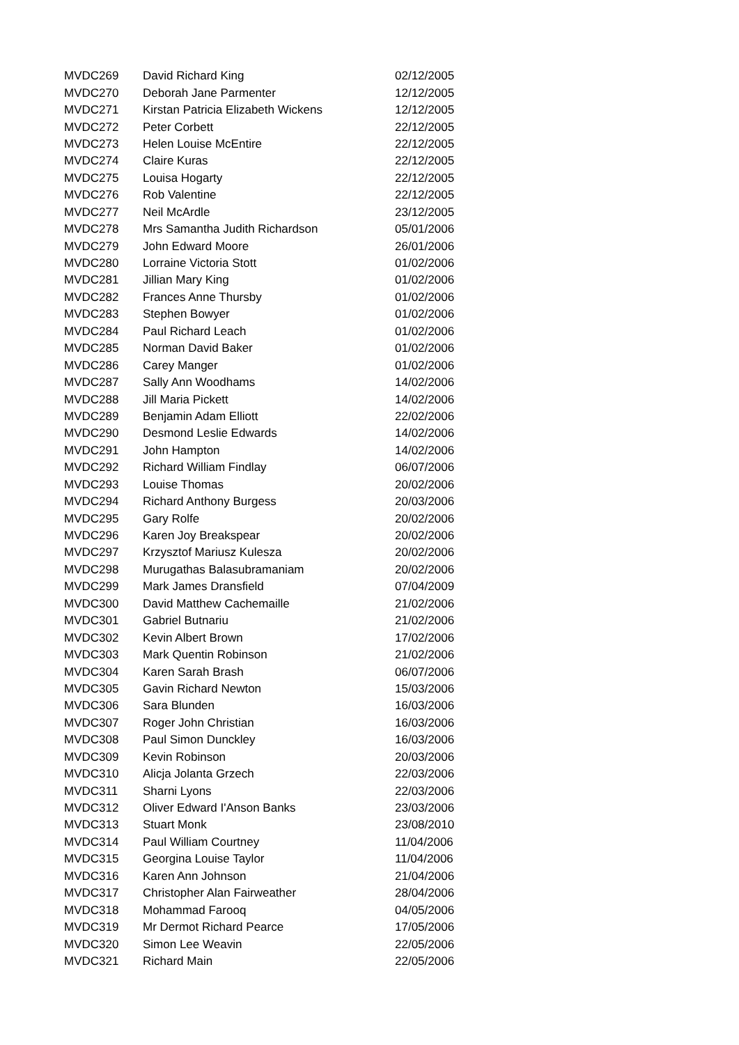| MVDC269 | David Richard King | 02/12/2005 |
| MVDC270 | Deborah Jane Parmenter | 12/12/2005 |
| MVDC271 | Kirstan Patricia Elizabeth Wickens | 12/12/2005 |
| MVDC272 | Peter Corbett | 22/12/2005 |
| MVDC273 | Helen Louise McEntire | 22/12/2005 |
| MVDC274 | Claire Kuras | 22/12/2005 |
| MVDC275 | Louisa Hogarty | 22/12/2005 |
| MVDC276 | Rob Valentine | 22/12/2005 |
| MVDC277 | Neil McArdle | 23/12/2005 |
| MVDC278 | Mrs Samantha Judith Richardson | 05/01/2006 |
| MVDC279 | John Edward Moore | 26/01/2006 |
| MVDC280 | Lorraine Victoria Stott | 01/02/2006 |
| MVDC281 | Jillian Mary King | 01/02/2006 |
| MVDC282 | Frances Anne Thursby | 01/02/2006 |
| MVDC283 | Stephen Bowyer | 01/02/2006 |
| MVDC284 | Paul Richard Leach | 01/02/2006 |
| MVDC285 | Norman David Baker | 01/02/2006 |
| MVDC286 | Carey Manger | 01/02/2006 |
| MVDC287 | Sally Ann Woodhams | 14/02/2006 |
| MVDC288 | Jill Maria Pickett | 14/02/2006 |
| MVDC289 | Benjamin Adam Elliott | 22/02/2006 |
| MVDC290 | Desmond Leslie Edwards | 14/02/2006 |
| MVDC291 | John Hampton | 14/02/2006 |
| MVDC292 | Richard William Findlay | 06/07/2006 |
| MVDC293 | Louise Thomas | 20/02/2006 |
| MVDC294 | Richard Anthony Burgess | 20/03/2006 |
| MVDC295 | Gary Rolfe | 20/02/2006 |
| MVDC296 | Karen Joy Breakspear | 20/02/2006 |
| MVDC297 | Krzysztof Mariusz Kulesza | 20/02/2006 |
| MVDC298 | Murugathas Balasubramaniam | 20/02/2006 |
| MVDC299 | Mark James Dransfield | 07/04/2009 |
| MVDC300 | David Matthew Cachemaille | 21/02/2006 |
| MVDC301 | Gabriel Butnariu | 21/02/2006 |
| MVDC302 | Kevin Albert Brown | 17/02/2006 |
| MVDC303 | Mark Quentin Robinson | 21/02/2006 |
| MVDC304 | Karen Sarah Brash | 06/07/2006 |
| MVDC305 | Gavin Richard Newton | 15/03/2006 |
| MVDC306 | Sara Blunden | 16/03/2006 |
| MVDC307 | Roger John Christian | 16/03/2006 |
| MVDC308 | Paul Simon Dunckley | 16/03/2006 |
| MVDC309 | Kevin Robinson | 20/03/2006 |
| MVDC310 | Alicja Jolanta Grzech | 22/03/2006 |
| MVDC311 | Sharni Lyons | 22/03/2006 |
| MVDC312 | Oliver Edward I'Anson Banks | 23/03/2006 |
| MVDC313 | Stuart Monk | 23/08/2010 |
| MVDC314 | Paul William Courtney | 11/04/2006 |
| MVDC315 | Georgina Louise Taylor | 11/04/2006 |
| MVDC316 | Karen Ann Johnson | 21/04/2006 |
| MVDC317 | Christopher Alan Fairweather | 28/04/2006 |
| MVDC318 | Mohammad Farooq | 04/05/2006 |
| MVDC319 | Mr Dermot Richard Pearce | 17/05/2006 |
| MVDC320 | Simon Lee Weavin | 22/05/2006 |
| MVDC321 | Richard Main | 22/05/2006 |